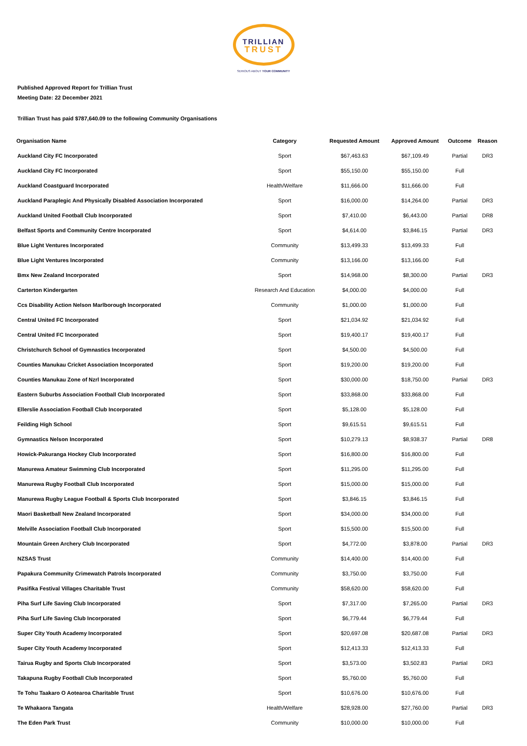TRILLIAN TRUST
SERIOUS ABOUT YOUR COMMUNITY
Published Approved Report for Trillian Trust
Meeting Date: 22 December 2021
Trillian Trust has paid $787,640.09 to the following Community Organisations
| Organisation Name | Category | Requested Amount | Approved Amount | Outcome | Reason |
| --- | --- | --- | --- | --- | --- |
| Auckland City FC Incorporated | Sport | $67,463.63 | $67,109.49 | Partial | DR3 |
| Auckland City FC Incorporated | Sport | $55,150.00 | $55,150.00 | Full | |
| Auckland Coastguard Incorporated | Health/Welfare | $11,666.00 | $11,666.00 | Full | |
| Auckland Paraplegic And Physically Disabled Association Incorporated | Sport | $16,000.00 | $14,264.00 | Partial | DR3 |
| Auckland United Football Club Incorporated | Sport | $7,410.00 | $6,443.00 | Partial | DR8 |
| Belfast Sports and Community Centre Incorporated | Sport | $4,614.00 | $3,846.15 | Partial | DR3 |
| Blue Light Ventures Incorporated | Community | $13,499.33 | $13,499.33 | Full | |
| Blue Light Ventures Incorporated | Community | $13,166.00 | $13,166.00 | Full | |
| Bmx New Zealand Incorporated | Sport | $14,968.00 | $8,300.00 | Partial | DR3 |
| Carterton Kindergarten | Research And Education | $4,000.00 | $4,000.00 | Full | |
| Ccs Disability Action Nelson Marlborough Incorporated | Community | $1,000.00 | $1,000.00 | Full | |
| Central United FC Incorporated | Sport | $21,034.92 | $21,034.92 | Full | |
| Central United FC Incorporated | Sport | $19,400.17 | $19,400.17 | Full | |
| Christchurch School of Gymnastics Incorporated | Sport | $4,500.00 | $4,500.00 | Full | |
| Counties Manukau Cricket Association Incorporated | Sport | $19,200.00 | $19,200.00 | Full | |
| Counties Manukau Zone of Nzrl Incorporated | Sport | $30,000.00 | $18,750.00 | Partial | DR3 |
| Eastern Suburbs Association Football Club Incorporated | Sport | $33,868.00 | $33,868.00 | Full | |
| Ellerslie Association Football Club Incorporated | Sport | $5,128.00 | $5,128.00 | Full | |
| Feilding High School | Sport | $9,615.51 | $9,615.51 | Full | |
| Gymnastics Nelson Incorporated | Sport | $10,279.13 | $8,938.37 | Partial | DR8 |
| Howick-Pakuranga Hockey Club Incorporated | Sport | $16,800.00 | $16,800.00 | Full | |
| Manurewa Amateur Swimming Club Incorporated | Sport | $11,295.00 | $11,295.00 | Full | |
| Manurewa Rugby Football Club Incorporated | Sport | $15,000.00 | $15,000.00 | Full | |
| Manurewa Rugby League Football & Sports Club Incorporated | Sport | $3,846.15 | $3,846.15 | Full | |
| Maori Basketball New Zealand Incorporated | Sport | $34,000.00 | $34,000.00 | Full | |
| Melville Association Football Club Incorporated | Sport | $15,500.00 | $15,500.00 | Full | |
| Mountain Green Archery Club Incorporated | Sport | $4,772.00 | $3,878.00 | Partial | DR3 |
| NZSAS Trust | Community | $14,400.00 | $14,400.00 | Full | |
| Papakura Community Crimewatch Patrols Incorporated | Community | $3,750.00 | $3,750.00 | Full | |
| Pasifika Festival Villages Charitable Trust | Community | $58,620.00 | $58,620.00 | Full | |
| Piha Surf Life Saving Club Incorporated | Sport | $7,317.00 | $7,265.00 | Partial | DR3 |
| Piha Surf Life Saving Club Incorporated | Sport | $6,779.44 | $6,779.44 | Full | |
| Super City Youth Academy Incorporated | Sport | $20,697.08 | $20,687.08 | Partial | DR3 |
| Super City Youth Academy Incorporated | Sport | $12,413.33 | $12,413.33 | Full | |
| Tairua Rugby and Sports Club Incorporated | Sport | $3,573.00 | $3,502.83 | Partial | DR3 |
| Takapuna Rugby Football Club Incorporated | Sport | $5,760.00 | $5,760.00 | Full | |
| Te Tohu Taakaro O Aotearoa Charitable Trust | Sport | $10,676.00 | $10,676.00 | Full | |
| Te Whakaora Tangata | Health/Welfare | $28,928.00 | $27,760.00 | Partial | DR3 |
| The Eden Park Trust | Community | $10,000.00 | $10,000.00 | Full | |